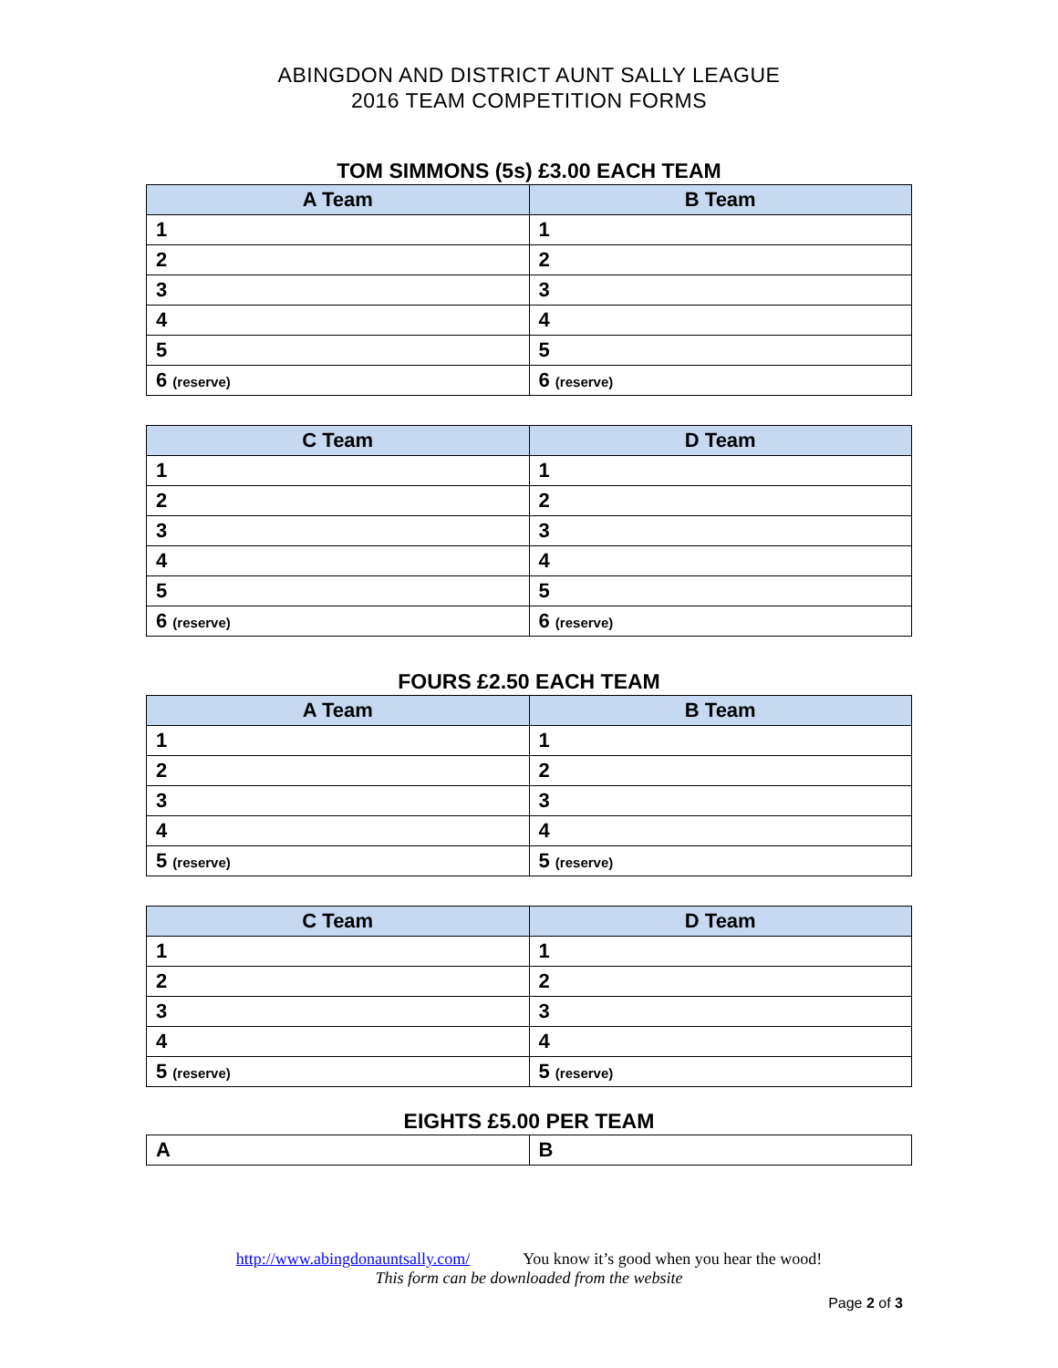ABINGDON AND DISTRICT AUNT SALLY LEAGUE
2016 TEAM COMPETITION FORMS
TOM SIMMONS (5s) £3.00 EACH TEAM
| A Team | B Team |
| --- | --- |
| 1 | 1 |
| 2 | 2 |
| 3 | 3 |
| 4 | 4 |
| 5 | 5 |
| 6 (reserve) | 6 (reserve) |
| C Team | D Team |
| --- | --- |
| 1 | 1 |
| 2 | 2 |
| 3 | 3 |
| 4 | 4 |
| 5 | 5 |
| 6 (reserve) | 6 (reserve) |
FOURS £2.50 EACH TEAM
| A Team | B Team |
| --- | --- |
| 1 | 1 |
| 2 | 2 |
| 3 | 3 |
| 4 | 4 |
| 5 (reserve) | 5 (reserve) |
| C Team | D Team |
| --- | --- |
| 1 | 1 |
| 2 | 2 |
| 3 | 3 |
| 4 | 4 |
| 5 (reserve) | 5 (reserve) |
EIGHTS £5.00 PER TEAM
| A | B |
http://www.abingdonauntsally.com/ You know it’s good when you hear the wood!
This form can be downloaded from the website
Page 2 of 3